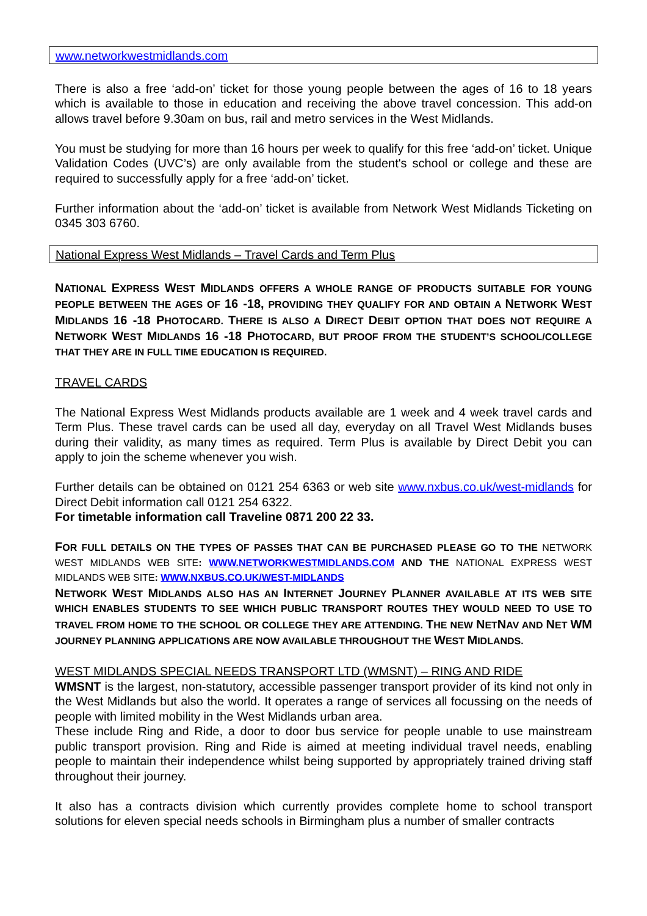www.networkwestmidlands.com
There is also a free ‘add-on’ ticket for those young people between the ages of 16 to 18 years which is available to those in education and receiving the above travel concession. This add-on allows travel before 9.30am on bus, rail and metro services in the West Midlands.
You must be studying for more than 16 hours per week to qualify for this free ‘add-on’ ticket. Unique Validation Codes (UVC’s) are only available from the student's school or college and these are required to successfully apply for a free ‘add-on’ ticket.
Further information about the ‘add-on’ ticket is available from Network West Midlands Ticketing on 0345 303 6760.
National Express West Midlands – Travel Cards and Term Plus
NATIONAL EXPRESS WEST MIDLANDS OFFERS A WHOLE RANGE OF PRODUCTS SUITABLE FOR YOUNG PEOPLE BETWEEN THE AGES OF 16 -18, PROVIDING THEY QUALIFY FOR AND OBTAIN A NETWORK WEST MIDLANDS 16 -18 PHOTOCARD. THERE IS ALSO A DIRECT DEBIT OPTION THAT DOES NOT REQUIRE A NETWORK WEST MIDLANDS 16 -18 PHOTOCARD, BUT PROOF FROM THE STUDENT’S SCHOOL/COLLEGE THAT THEY ARE IN FULL TIME EDUCATION IS REQUIRED.
TRAVEL CARDS
The National Express West Midlands products available are 1 week and 4 week travel cards and Term Plus. These travel cards can be used all day, everyday on all Travel West Midlands buses during their validity, as many times as required. Term Plus is available by Direct Debit you can apply to join the scheme whenever you wish.
Further details can be obtained on 0121 254 6363 or web site www.nxbus.co.uk/west-midlands for Direct Debit information call 0121 254 6322.
For timetable information call Traveline 0871 200 22 33.
FOR FULL DETAILS ON THE TYPES OF PASSES THAT CAN BE PURCHASED PLEASE GO TO THE NETWORK WEST MIDLANDS WEB SITE: WWW.NETWORKWESTMIDLANDS.COM AND THE NATIONAL EXPRESS WEST MIDLANDS WEB SITE: WWW.NXBUS.CO.UK/WEST-MIDLANDS
NETWORK WEST MIDLANDS ALSO HAS AN INTERNET JOURNEY PLANNER AVAILABLE AT ITS WEB SITE WHICH ENABLES STUDENTS TO SEE WHICH PUBLIC TRANSPORT ROUTES THEY WOULD NEED TO USE TO TRAVEL FROM HOME TO THE SCHOOL OR COLLEGE THEY ARE ATTENDING. THE NEW NETNAV AND NET WM JOURNEY PLANNING APPLICATIONS ARE NOW AVAILABLE THROUGHOUT THE WEST MIDLANDS.
WEST MIDLANDS SPECIAL NEEDS TRANSPORT LTD (WMSNT) – RING AND RIDE
WMSNT is the largest, non-statutory, accessible passenger transport provider of its kind not only in the West Midlands but also the world. It operates a range of services all focussing on the needs of people with limited mobility in the West Midlands urban area.
These include Ring and Ride, a door to door bus service for people unable to use mainstream public transport provision. Ring and Ride is aimed at meeting individual travel needs, enabling people to maintain their independence whilst being supported by appropriately trained driving staff throughout their journey.
It also has a contracts division which currently provides complete home to school transport solutions for eleven special needs schools in Birmingham plus a number of smaller contracts